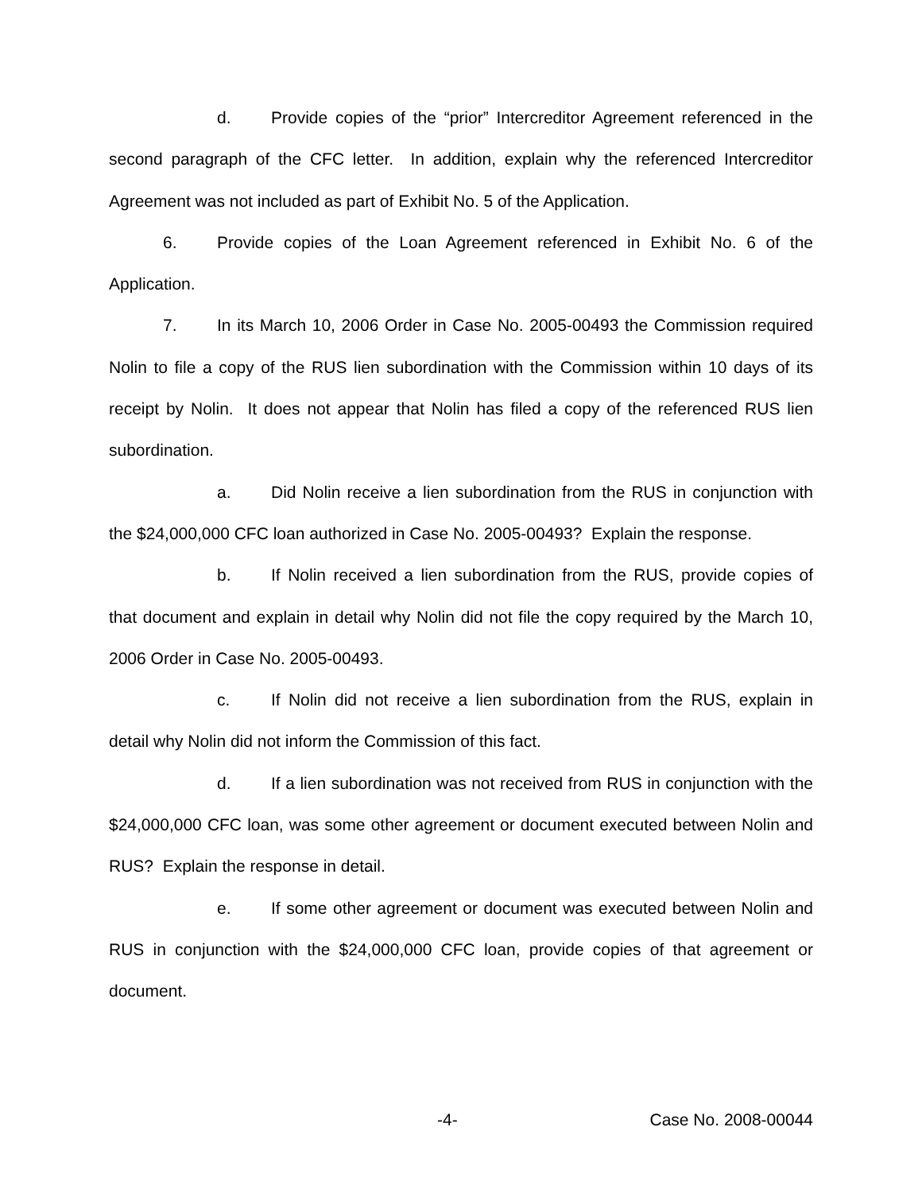d. Provide copies of the “prior” Intercreditor Agreement referenced in the second paragraph of the CFC letter. In addition, explain why the referenced Intercreditor Agreement was not included as part of Exhibit No. 5 of the Application.
6. Provide copies of the Loan Agreement referenced in Exhibit No. 6 of the Application.
7. In its March 10, 2006 Order in Case No. 2005-00493 the Commission required Nolin to file a copy of the RUS lien subordination with the Commission within 10 days of its receipt by Nolin. It does not appear that Nolin has filed a copy of the referenced RUS lien subordination.
a. Did Nolin receive a lien subordination from the RUS in conjunction with the $24,000,000 CFC loan authorized in Case No. 2005-00493? Explain the response.
b. If Nolin received a lien subordination from the RUS, provide copies of that document and explain in detail why Nolin did not file the copy required by the March 10, 2006 Order in Case No. 2005-00493.
c. If Nolin did not receive a lien subordination from the RUS, explain in detail why Nolin did not inform the Commission of this fact.
d. If a lien subordination was not received from RUS in conjunction with the $24,000,000 CFC loan, was some other agreement or document executed between Nolin and RUS? Explain the response in detail.
e. If some other agreement or document was executed between Nolin and RUS in conjunction with the $24,000,000 CFC loan, provide copies of that agreement or document.
-4- Case No. 2008-00044